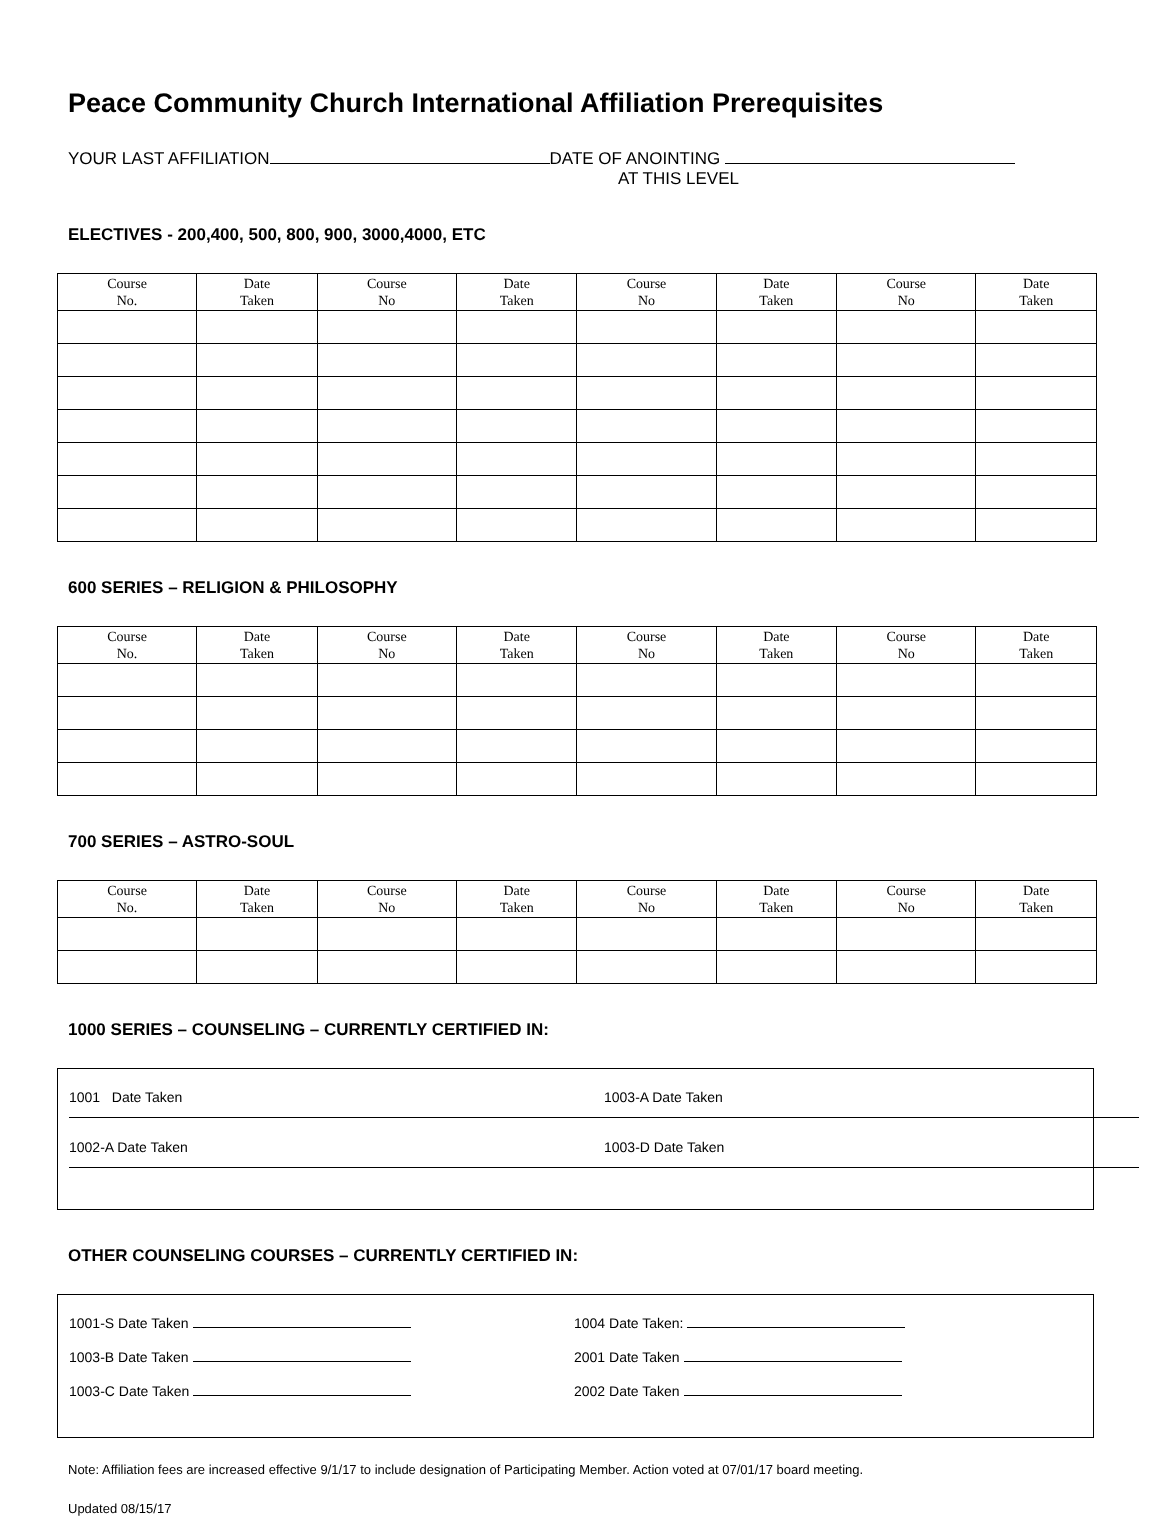Peace Community Church International Affiliation Prerequisites
YOUR LAST AFFILIATION DATE OF ANOINTING
AT THIS LEVEL
ELECTIVES - 200,400, 500, 800, 900, 3000,4000, ETC
| Course No. | Date Taken | Course No | Date Taken | Course No | Date Taken | Course No | Date Taken |
| --- | --- | --- | --- | --- | --- | --- | --- |
600 SERIES – RELIGION & PHILOSOPHY
| Course No. | Date Taken | Course No | Date Taken | Course No | Date Taken | Course No | Date Taken |
| --- | --- | --- | --- | --- | --- | --- | --- |
700 SERIES – ASTRO-SOUL
| Course No. | Date Taken | Course No | Date Taken | Course No | Date Taken | Course No | Date Taken |
| --- | --- | --- | --- | --- | --- | --- | --- |
1000 SERIES – COUNSELING – CURRENTLY CERTIFIED IN:
1001 Date Taken 1003-A Date Taken
1002-A Date Taken 1003-D Date Taken
OTHER COUNSELING COURSES – CURRENTLY CERTIFIED IN:
1001-S Date Taken 1004 Date Taken:
1003-B Date Taken 2001 Date Taken
1003-C Date Taken 2002 Date Taken
Note: Affiliation fees are increased effective 9/1/17 to include designation of Participating Member. Action voted at 07/01/17 board meeting.
Updated 08/15/17